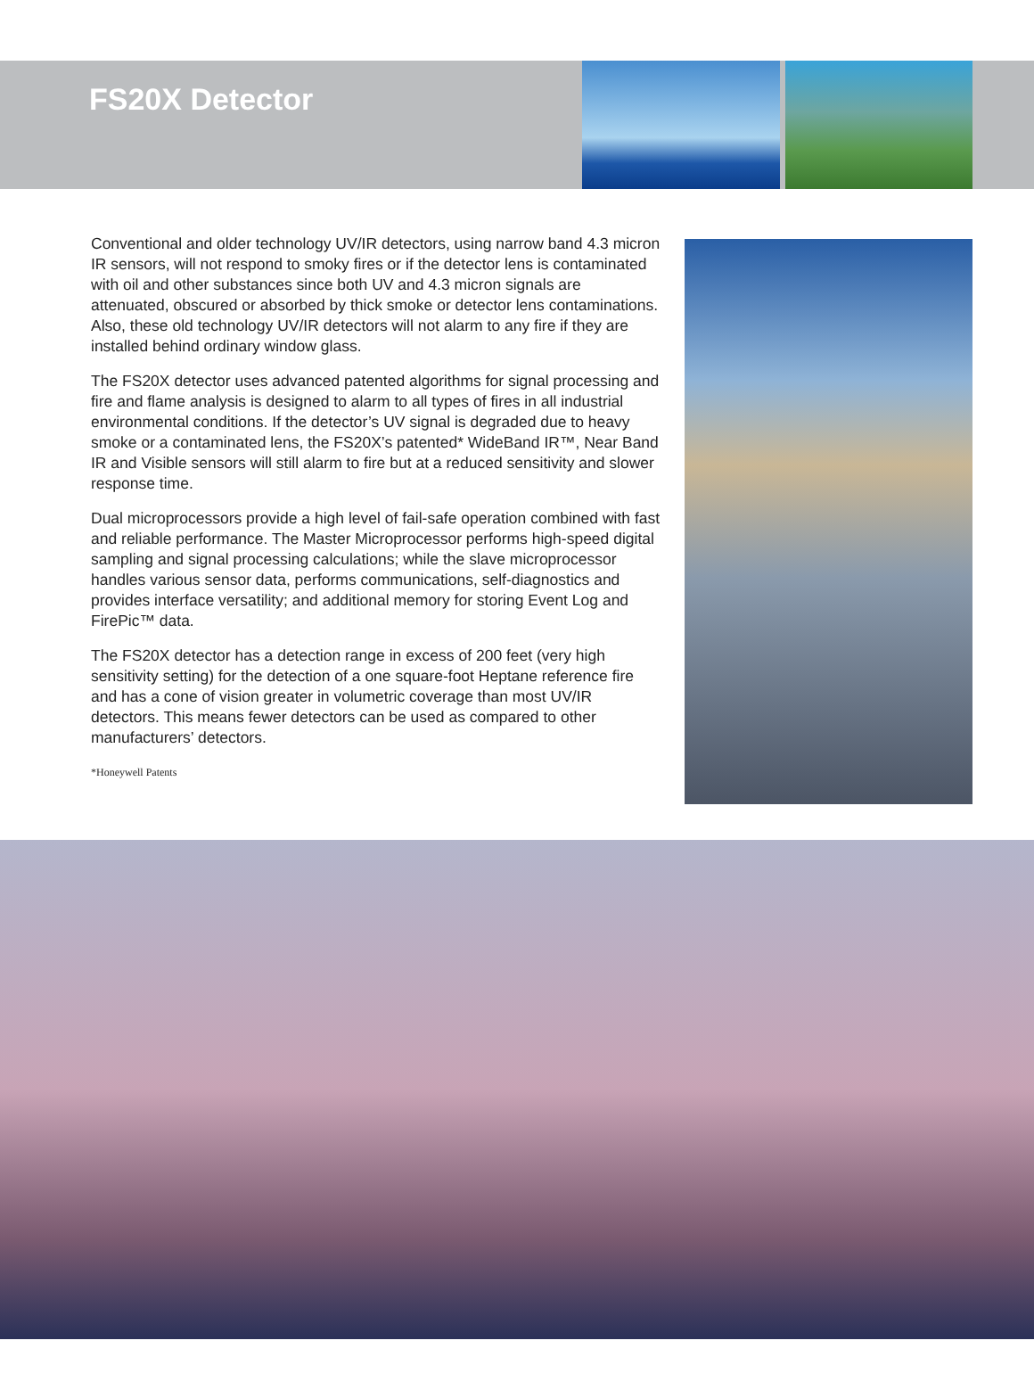FS20X Detector
Conventional and older technology UV/IR detectors, using narrow band 4.3 micron IR sensors, will not respond to smoky fires or if the detector lens is contaminated with oil and other substances since both UV and 4.3 micron signals are attenuated, obscured or absorbed by thick smoke or detector lens contaminations. Also, these old technology UV/IR detectors will not alarm to any fire if they are installed behind ordinary window glass.
The FS20X detector uses advanced patented algorithms for signal processing and fire and flame analysis is designed to alarm to all types of fires in all industrial environmental conditions. If the detector’s UV signal is degraded due to heavy smoke or a contaminated lens, the FS20X’s patented* WideBand IR™, Near Band IR and Visible sensors will still alarm to fire but at a reduced sensitivity and slower response time.
Dual microprocessors provide a high level of fail-safe operation combined with fast and reliable performance. The Master Microprocessor performs high-speed digital sampling and signal processing calculations; while the slave microprocessor handles various sensor data, performs communications, self-diagnostics and provides interface versatility; and additional memory for storing Event Log and FirePic™ data.
The FS20X detector has a detection range in excess of 200 feet (very high sensitivity setting) for the detection of a one square-foot Heptane reference fire and has a cone of vision greater in volumetric coverage than most UV/IR detectors. This means fewer detectors can be used as compared to other manufacturers’ detectors.
*Honeywell Patents